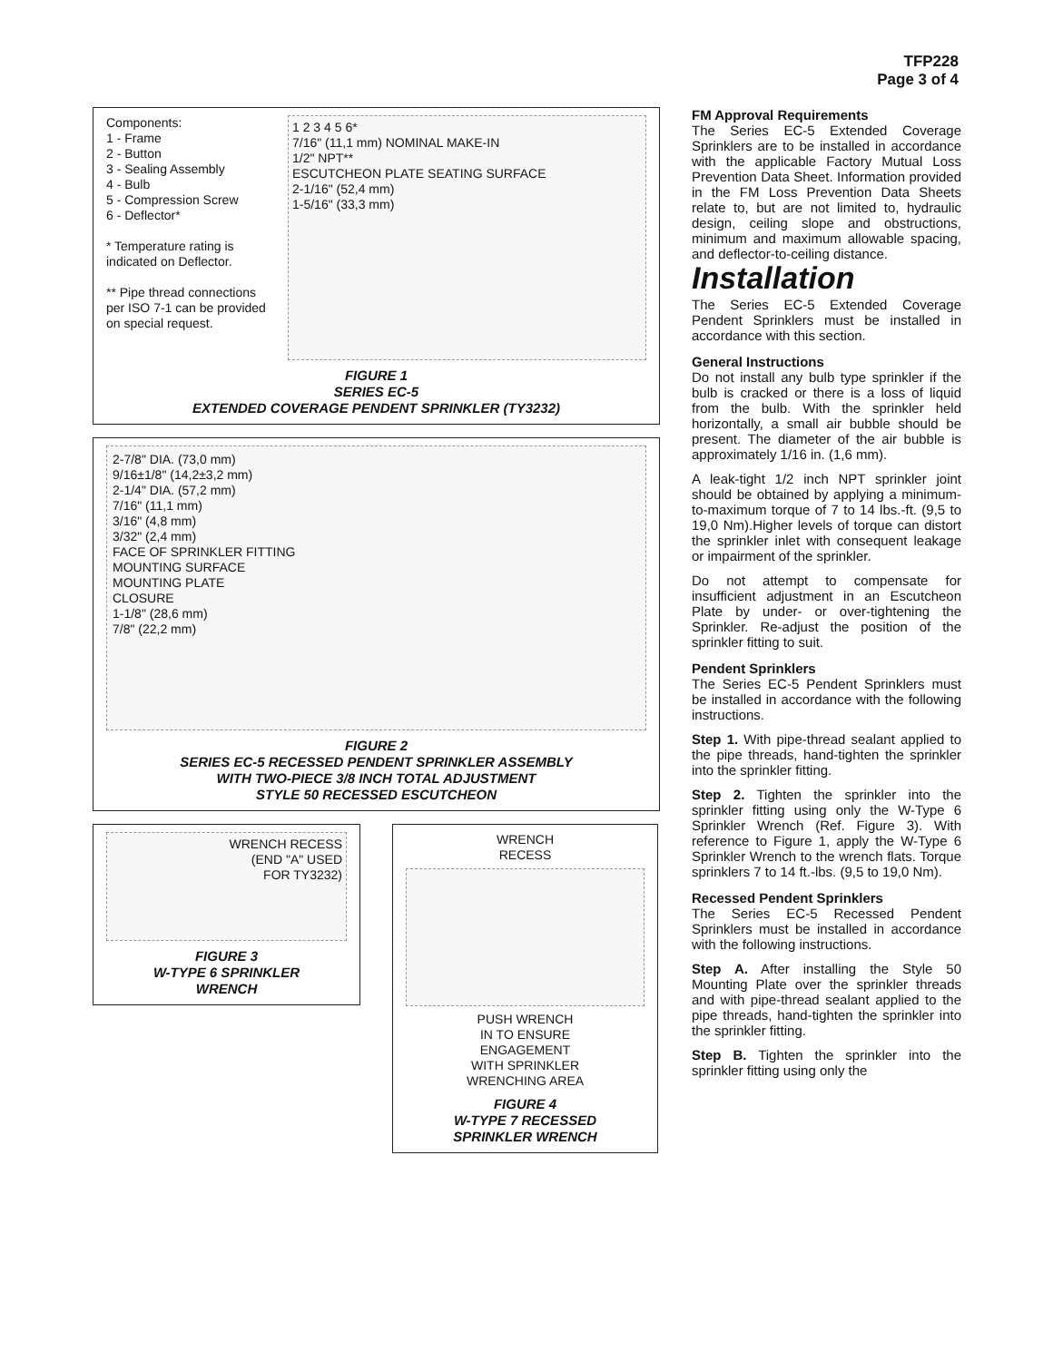TFP228
Page 3 of 4
Components:
1 - Frame
2 - Button
3 - Sealing Assembly
4 - Bulb
5 - Compression Screw
6 - Deflector*
* Temperature rating is indicated on Deflector.
** Pipe thread connections per ISO 7-1 can be provided on special request.
1 2 3 4 5 6*
7/16" (11,1 mm) NOMINAL MAKE-IN
1/2" NPT**
ESCUTCHEON PLATE SEATING SURFACE
2-1/16" (52,4 mm)
1-5/16" (33,3 mm)
FIGURE 1
SERIES EC-5
EXTENDED COVERAGE PENDENT SPRINKLER (TY3232)
2-7/8" DIA. (73,0 mm)
9/16±1/8" (14,2±3,2 mm)
2-1/4" DIA. (57,2 mm)
7/16" (11,1 mm)
3/16" (4,8 mm)
3/32" (2,4 mm)
FACE OF SPRINKLER FITTING
MOUNTING SURFACE
MOUNTING PLATE
CLOSURE
1-1/8" (28,6 mm)
7/8" (22,2 mm)
FIGURE 2
SERIES EC-5 RECESSED PENDENT SPRINKLER ASSEMBLY
WITH TWO-PIECE 3/8 INCH TOTAL ADJUSTMENT
STYLE 50 RECESSED ESCUTCHEON
WRENCH RECESS
(END "A" USED
FOR TY3232)
FIGURE 3
W-TYPE 6 SPRINKLER
WRENCH
WRENCH
RECESS
PUSH WRENCH
IN TO ENSURE
ENGAGEMENT
WITH SPRINKLER
WRENCHING AREA
FIGURE 4
W-TYPE 7 RECESSED
SPRINKLER WRENCH
FM Approval Requirements
The Series EC-5 Extended Coverage Sprinklers are to be installed in accordance with the applicable Factory Mutual Loss Prevention Data Sheet. Information provided in the FM Loss Prevention Data Sheets relate to, but are not limited to, hydraulic design, ceiling slope and obstructions, minimum and maximum allowable spacing, and deflector-to-ceiling distance.
Installation
The Series EC-5 Extended Coverage Pendent Sprinklers must be installed in accordance with this section.
General Instructions
Do not install any bulb type sprinkler if the bulb is cracked or there is a loss of liquid from the bulb. With the sprinkler held horizontally, a small air bubble should be present. The diameter of the air bubble is approximately 1/16 in. (1,6 mm).
A leak-tight 1/2 inch NPT sprinkler joint should be obtained by applying a minimum-to-maximum torque of 7 to 14 lbs.-ft. (9,5 to 19,0 Nm).Higher levels of torque can distort the sprinkler inlet with consequent leakage or impairment of the sprinkler.
Do not attempt to compensate for insufficient adjustment in an Escutcheon Plate by under- or over-tightening the Sprinkler. Re-adjust the position of the sprinkler fitting to suit.
Pendent Sprinklers
The Series EC-5 Pendent Sprinklers must be installed in accordance with the following instructions.
Step 1. With pipe-thread sealant applied to the pipe threads, hand-tighten the sprinkler into the sprinkler fitting.
Step 2. Tighten the sprinkler into the sprinkler fitting using only the W-Type 6 Sprinkler Wrench (Ref. Figure 3). With reference to Figure 1, apply the W-Type 6 Sprinkler Wrench to the wrench flats. Torque sprinklers 7 to 14 ft.-lbs. (9,5 to 19,0 Nm).
Recessed Pendent Sprinklers
The Series EC-5 Recessed Pendent Sprinklers must be installed in accordance with the following instructions.
Step A. After installing the Style 50 Mounting Plate over the sprinkler threads and with pipe-thread sealant applied to the pipe threads, hand-tighten the sprinkler into the sprinkler fitting.
Step B. Tighten the sprinkler into the sprinkler fitting using only the